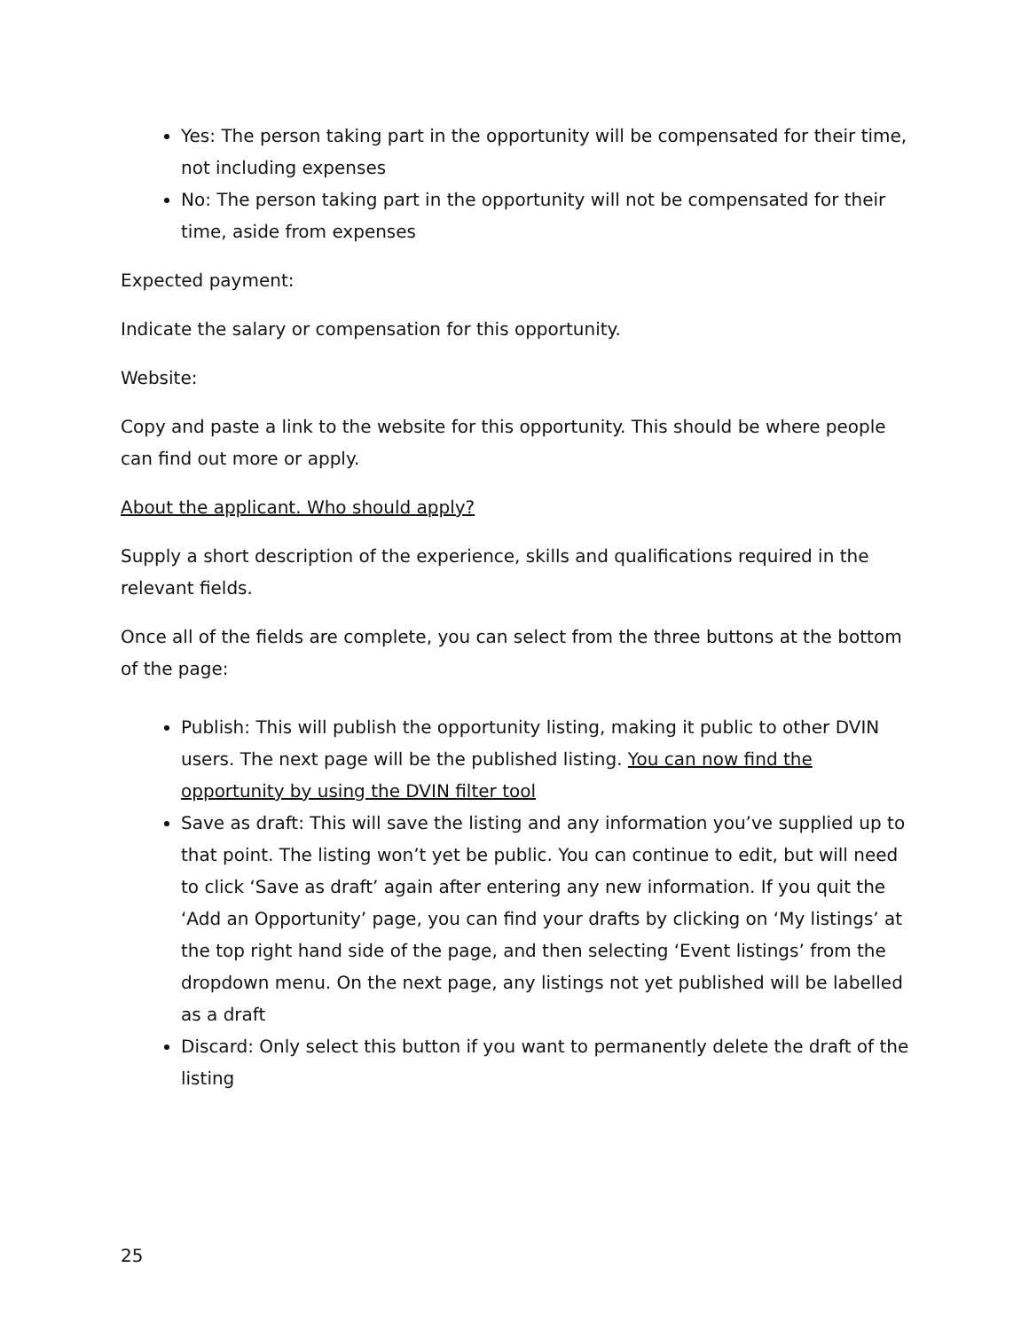Yes: The person taking part in the opportunity will be compensated for their time, not including expenses
No: The person taking part in the opportunity will not be compensated for their time, aside from expenses
Expected payment:
Indicate the salary or compensation for this opportunity.
Website:
Copy and paste a link to the website for this opportunity. This should be where people can find out more or apply.
About the applicant. Who should apply?
Supply a short description of the experience, skills and qualifications required in the relevant fields.
Once all of the fields are complete, you can select from the three buttons at the bottom of the page:
Publish: This will publish the opportunity listing, making it public to other DVIN users. The next page will be the published listing. You can now find the opportunity by using the DVIN filter tool
Save as draft: This will save the listing and any information you’ve supplied up to that point. The listing won’t yet be public. You can continue to edit, but will need to click ‘Save as draft’ again after entering any new information. If you quit the ‘Add an Opportunity’ page, you can find your drafts by clicking on ‘My listings’ at the top right hand side of the page, and then selecting ‘Event listings’ from the dropdown menu. On the next page, any listings not yet published will be labelled as a draft
Discard: Only select this button if you want to permanently delete the draft of the listing
25